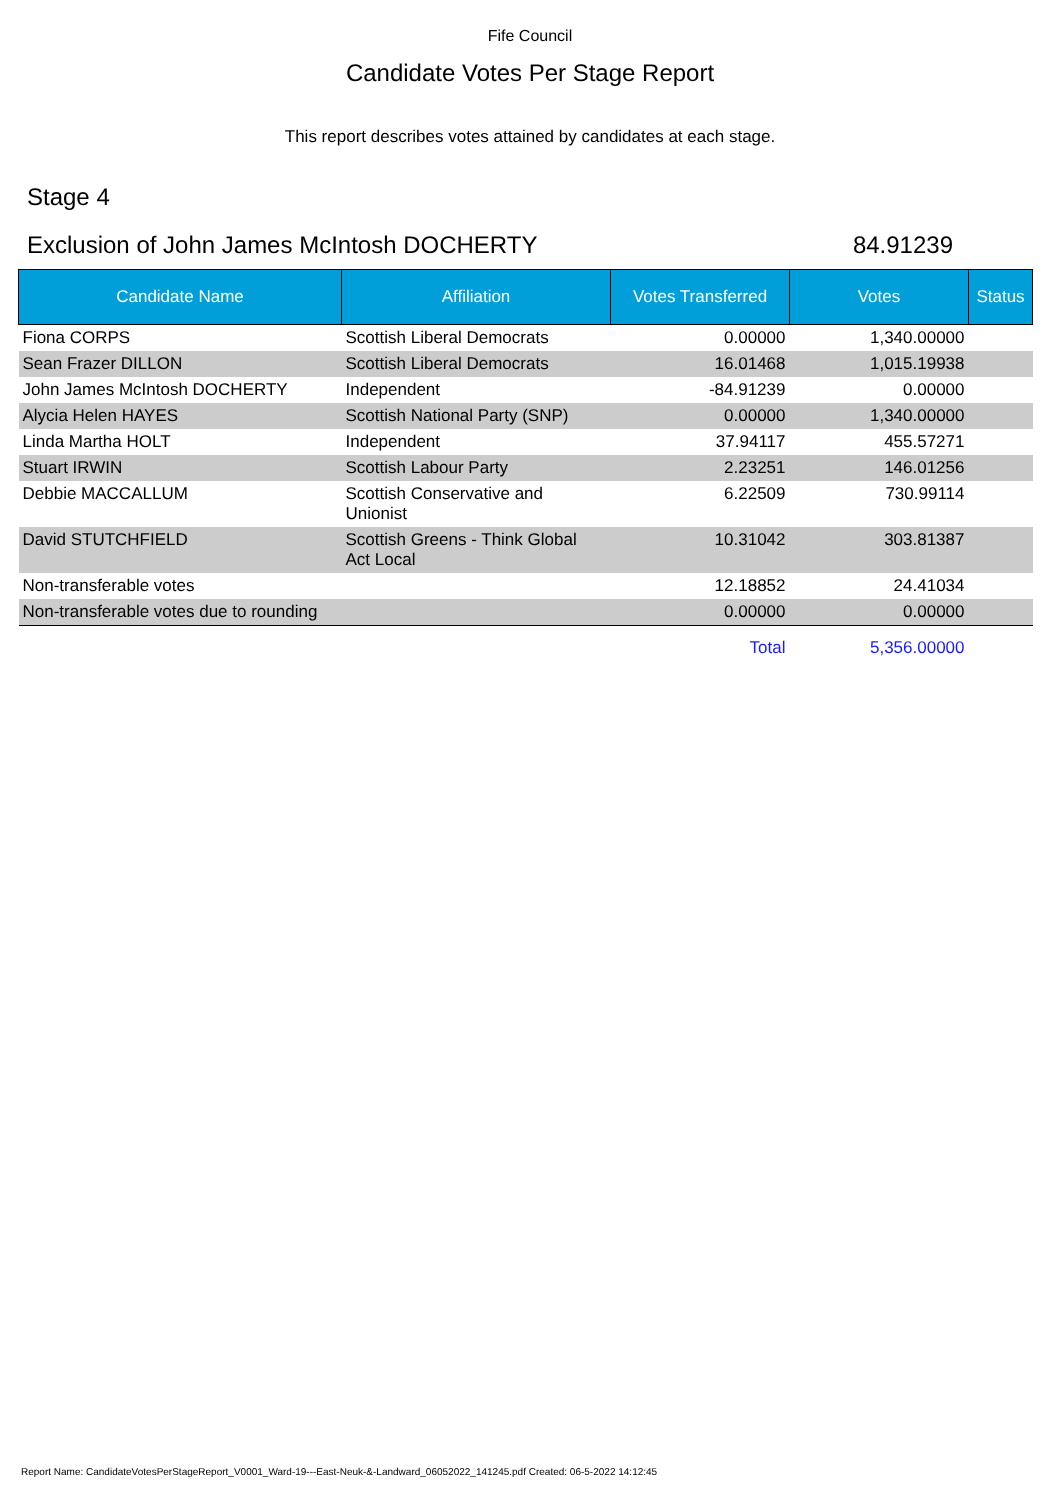Fife Council
Candidate Votes Per Stage Report
This report describes votes attained by candidates at each stage.
Stage 4
Exclusion of John James McIntosh DOCHERTY 84.91239
| Candidate Name | Affiliation | Votes Transferred | Votes | Status |
| --- | --- | --- | --- | --- |
| Fiona CORPS | Scottish Liberal Democrats | 0.00000 | 1,340.00000 | |
| Sean Frazer DILLON | Scottish Liberal Democrats | 16.01468 | 1,015.19938 | |
| John James McIntosh DOCHERTY | Independent | -84.91239 | 0.00000 | |
| Alycia Helen HAYES | Scottish National Party (SNP) | 0.00000 | 1,340.00000 | |
| Linda Martha HOLT | Independent | 37.94117 | 455.57271 | |
| Stuart IRWIN | Scottish Labour Party | 2.23251 | 146.01256 | |
| Debbie MACCALLUM | Scottish Conservative and Unionist | 6.22509 | 730.99114 | |
| David STUTCHFIELD | Scottish Greens - Think Global Act Local | 10.31042 | 303.81387 | |
| Non-transferable votes | | 12.18852 | 24.41034 | |
| Non-transferable votes due to rounding | | 0.00000 | 0.00000 | |
| | | Total | 5,356.00000 | |
Report Name: CandidateVotesPerStageReport_V0001_Ward-19---East-Neuk-&-Landward_06052022_141245.pdf Created: 06-5-2022 14:12:45